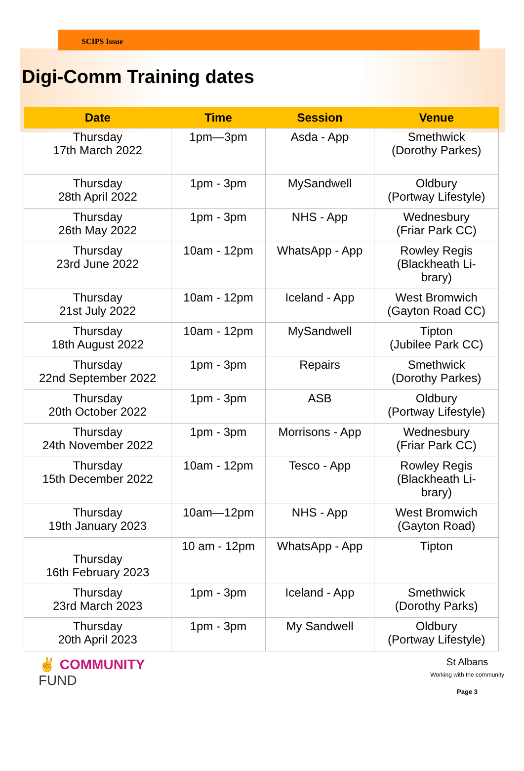SCIPS Issue
Digi-Comm Training dates
| Date | Time | Session | Venue |
| --- | --- | --- | --- |
| Thursday 17th March 2022 | 1pm—3pm | Asda - App | Smethwick (Dorothy Parkes) |
| Thursday 28th April 2022 | 1pm - 3pm | MySandwell | Oldbury (Portway Lifestyle) |
| Thursday 26th May 2022 | 1pm - 3pm | NHS - App | Wednesbury (Friar Park CC) |
| Thursday 23rd June 2022 | 10am - 12pm | WhatsApp - App | Rowley Regis (Blackheath Li- brary) |
| Thursday 21st July 2022 | 10am - 12pm | Iceland - App | West Bromwich (Gayton Road CC) |
| Thursday 18th August 2022 | 10am - 12pm | MySandwell | Tipton (Jubilee Park CC) |
| Thursday 22nd September 2022 | 1pm - 3pm | Repairs | Smethwick (Dorothy Parkes) |
| Thursday 20th October 2022 | 1pm - 3pm | ASB | Oldbury (Portway Lifestyle) |
| Thursday 24th November 2022 | 1pm - 3pm | Morrisons - App | Wednesbury (Friar Park CC) |
| Thursday 15th December 2022 | 10am - 12pm | Tesco - App | Rowley Regis (Blackheath Li- brary) |
| Thursday 19th January 2023 | 10am—12pm | NHS - App | West Bromwich (Gayton Road) |
| Thursday 16th February 2023 | 10 am - 12pm | WhatsApp - App | Tipton |
| Thursday 23rd March 2023 | 1pm - 3pm | Iceland - App | Smethwick (Dorothy Parks) |
| Thursday 20th April 2023 | 1pm - 3pm | My Sandwell | Oldbury (Portway Lifestyle) |
✌ COMMUNITY
FUND
St Albans
Working with the community
Page 3